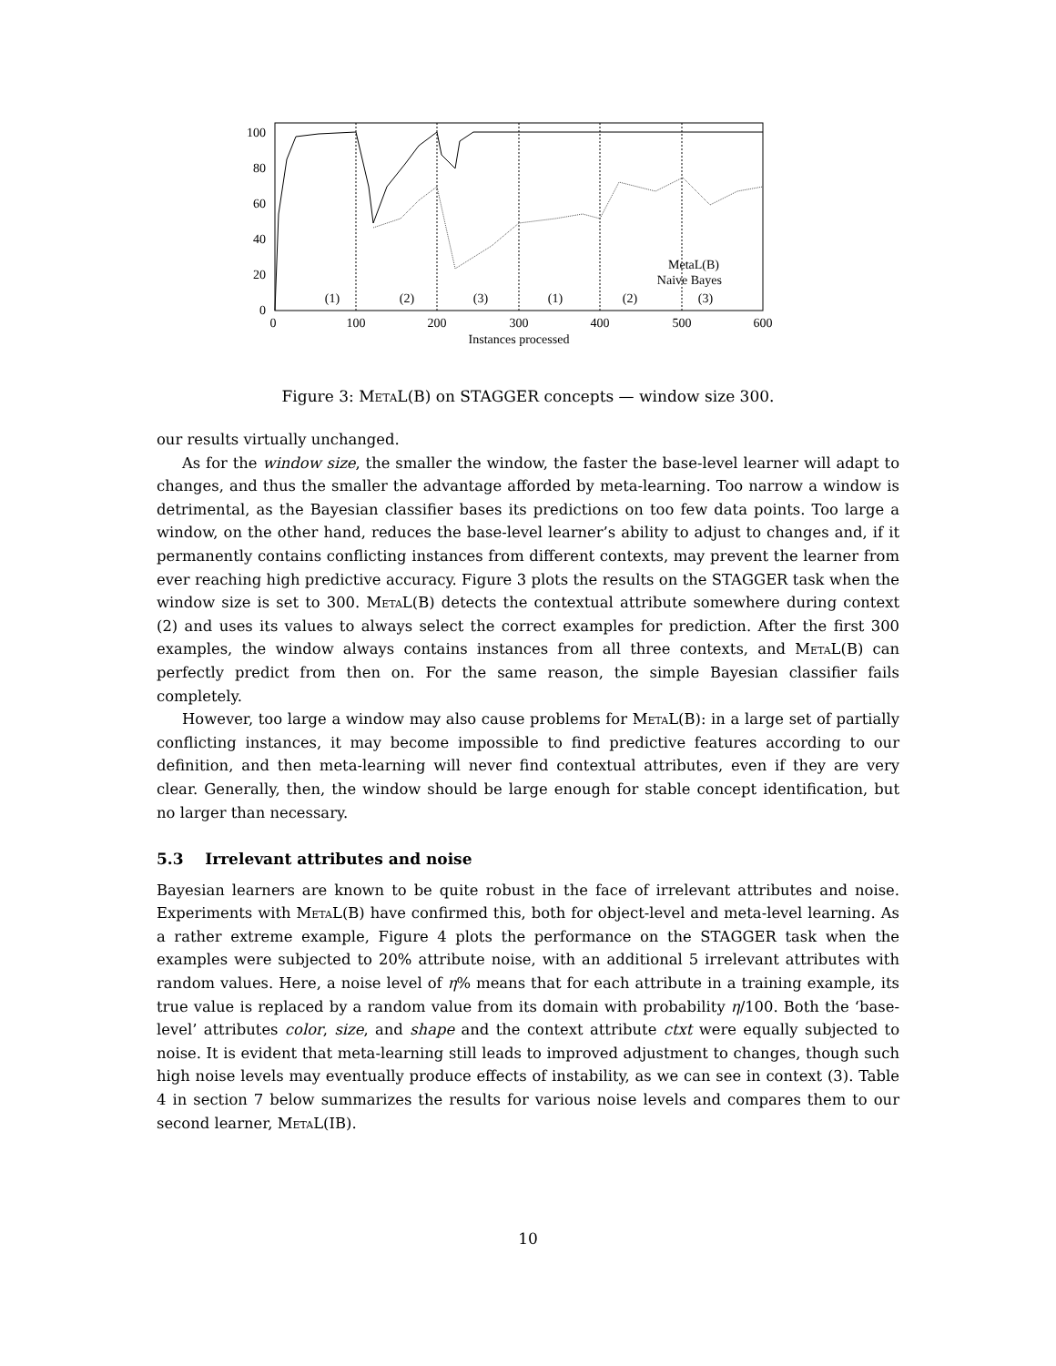100
80
60
40
20
0
0
100
200
300
400
500
600
Instances processed
(1)
(2)
(3)
(1)
(2)
(3)
MetaL(B)
Naive Bayes
Figure 3: MetaL(B) on STAGGER concepts — window size 300.
our results virtually unchanged.
As for the window size, the smaller the window, the faster the base-level learner will adapt to changes, and thus the smaller the advantage afforded by meta-learning. Too narrow a window is detrimental, as the Bayesian classifier bases its predictions on too few data points. Too large a window, on the other hand, reduces the base-level learner’s ability to adjust to changes and, if it permanently contains conflicting instances from different contexts, may prevent the learner from ever reaching high predictive accuracy. Figure 3 plots the results on the STAGGER task when the window size is set to 300. MetaL(B) detects the contextual attribute somewhere during context (2) and uses its values to always select the correct examples for prediction. After the first 300 examples, the window always contains instances from all three contexts, and MetaL(B) can perfectly predict from then on. For the same reason, the simple Bayesian classifier fails completely.
However, too large a window may also cause problems for MetaL(B): in a large set of partially conflicting instances, it may become impossible to find predictive features according to our definition, and then meta-learning will never find contextual attributes, even if they are very clear. Generally, then, the window should be large enough for stable concept identification, but no larger than necessary.
5.3 Irrelevant attributes and noise
Bayesian learners are known to be quite robust in the face of irrelevant attributes and noise. Experiments with MetaL(B) have confirmed this, both for object-level and meta-level learning. As a rather extreme example, Figure 4 plots the performance on the STAGGER task when the examples were subjected to 20% attribute noise, with an additional 5 irrelevant attributes with random values. Here, a noise level of η% means that for each attribute in a training example, its true value is replaced by a random value from its domain with probability η/100. Both the ‘base-level’ attributes color, size, and shape and the context attribute ctxt were equally subjected to noise. It is evident that meta-learning still leads to improved adjustment to changes, though such high noise levels may eventually produce effects of instability, as we can see in context (3). Table 4 in section 7 below summarizes the results for various noise levels and compares them to our second learner, MetaL(IB).
10